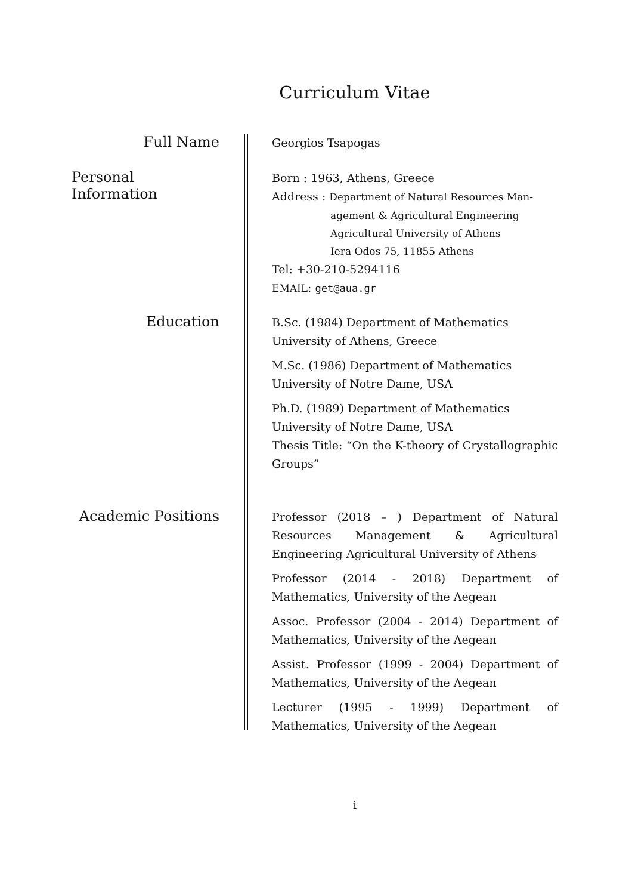Curriculum Vitae
Full Name
Georgios Tsapogas
Personal Information
Born : 1963, Athens, Greece
Address : Department of Natural Resources Man-
agement & Agricultural Engineering
Agricultural University of Athens
Iera Odos 75, 11855 Athens
Tel: +30-210-5294116
EMAIL: get@aua.gr
Education
B.Sc. (1984) Department of Mathematics
University of Athens, Greece
M.Sc. (1986) Department of Mathematics
University of Notre Dame, USA
Ph.D. (1989) Department of Mathematics
University of Notre Dame, USA
Thesis Title: “On the K-theory of Crystallographic Groups”
Academic Positions
Professor (2018 – ) Department of Natural Resources Management & Agricultural Engineering Agricultural University of Athens
Professor (2014 - 2018) Department of Mathematics, University of the Aegean
Assoc. Professor (2004 - 2014) Department of Mathematics, University of the Aegean
Assist. Professor (1999 - 2004) Department of Mathematics, University of the Aegean
Lecturer (1995 - 1999) Department of Mathematics, University of the Aegean
i